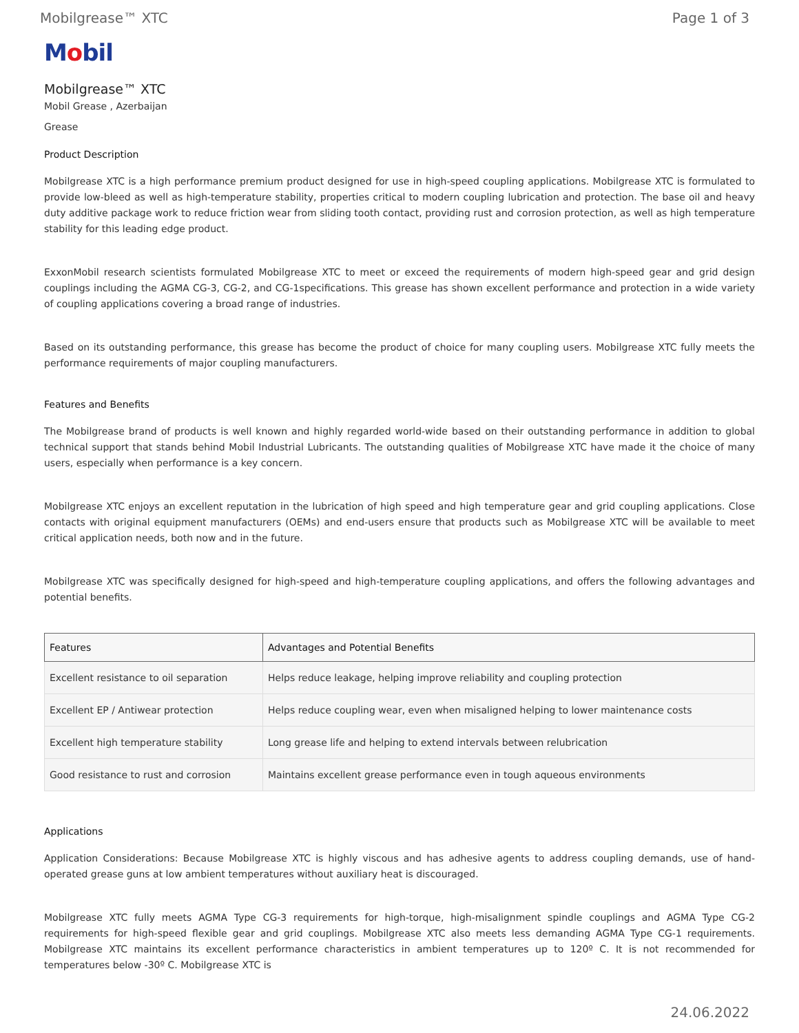Mobilgrease™ XTC Page 1 of 3
Mobil
Mobilgrease™ XTC
Mobil Grease , Azerbaijan
Grease
Product Description
Mobilgrease XTC is a high performance premium product designed for use in high-speed coupling applications. Mobilgrease XTC is formulated to provide low-bleed as well as high-temperature stability, properties critical to modern coupling lubrication and protection. The base oil and heavy duty additive package work to reduce friction wear from sliding tooth contact, providing rust and corrosion protection, as well as high temperature stability for this leading edge product.
ExxonMobil research scientists formulated Mobilgrease XTC to meet or exceed the requirements of modern high-speed gear and grid design couplings including the AGMA CG-3, CG-2, and CG-1specifications. This grease has shown excellent performance and protection in a wide variety of coupling applications covering a broad range of industries.
Based on its outstanding performance, this grease has become the product of choice for many coupling users. Mobilgrease XTC fully meets the performance requirements of major coupling manufacturers.
Features and Benefits
The Mobilgrease brand of products is well known and highly regarded world-wide based on their outstanding performance in addition to global technical support that stands behind Mobil Industrial Lubricants. The outstanding qualities of Mobilgrease XTC have made it the choice of many users, especially when performance is a key concern.
Mobilgrease XTC enjoys an excellent reputation in the lubrication of high speed and high temperature gear and grid coupling applications. Close contacts with original equipment manufacturers (OEMs) and end-users ensure that products such as Mobilgrease XTC will be available to meet critical application needs, both now and in the future.
Mobilgrease XTC was specifically designed for high-speed and high-temperature coupling applications, and offers the following advantages and potential benefits.
| Features | Advantages and Potential Benefits |
| --- | --- |
| Excellent resistance to oil separation | Helps reduce leakage, helping improve reliability and coupling protection |
| Excellent EP / Antiwear protection | Helps reduce coupling wear, even when misaligned helping to lower maintenance costs |
| Excellent high temperature stability | Long grease life and helping to extend intervals between relubrication |
| Good resistance to rust and corrosion | Maintains excellent grease performance even in tough aqueous environments |
Applications
Application Considerations: Because Mobilgrease XTC is highly viscous and has adhesive agents to address coupling demands, use of hand- operated grease guns at low ambient temperatures without auxiliary heat is discouraged.
Mobilgrease XTC fully meets AGMA Type CG-3 requirements for high-torque, high-misalignment spindle couplings and AGMA Type CG-2 requirements for high-speed flexible gear and grid couplings. Mobilgrease XTC also meets less demanding AGMA Type CG-1 requirements. Mobilgrease XTC maintains its excellent performance characteristics in ambient temperatures up to 120º C. It is not recommended for temperatures below -30º C. Mobilgrease XTC is
24.06.2022